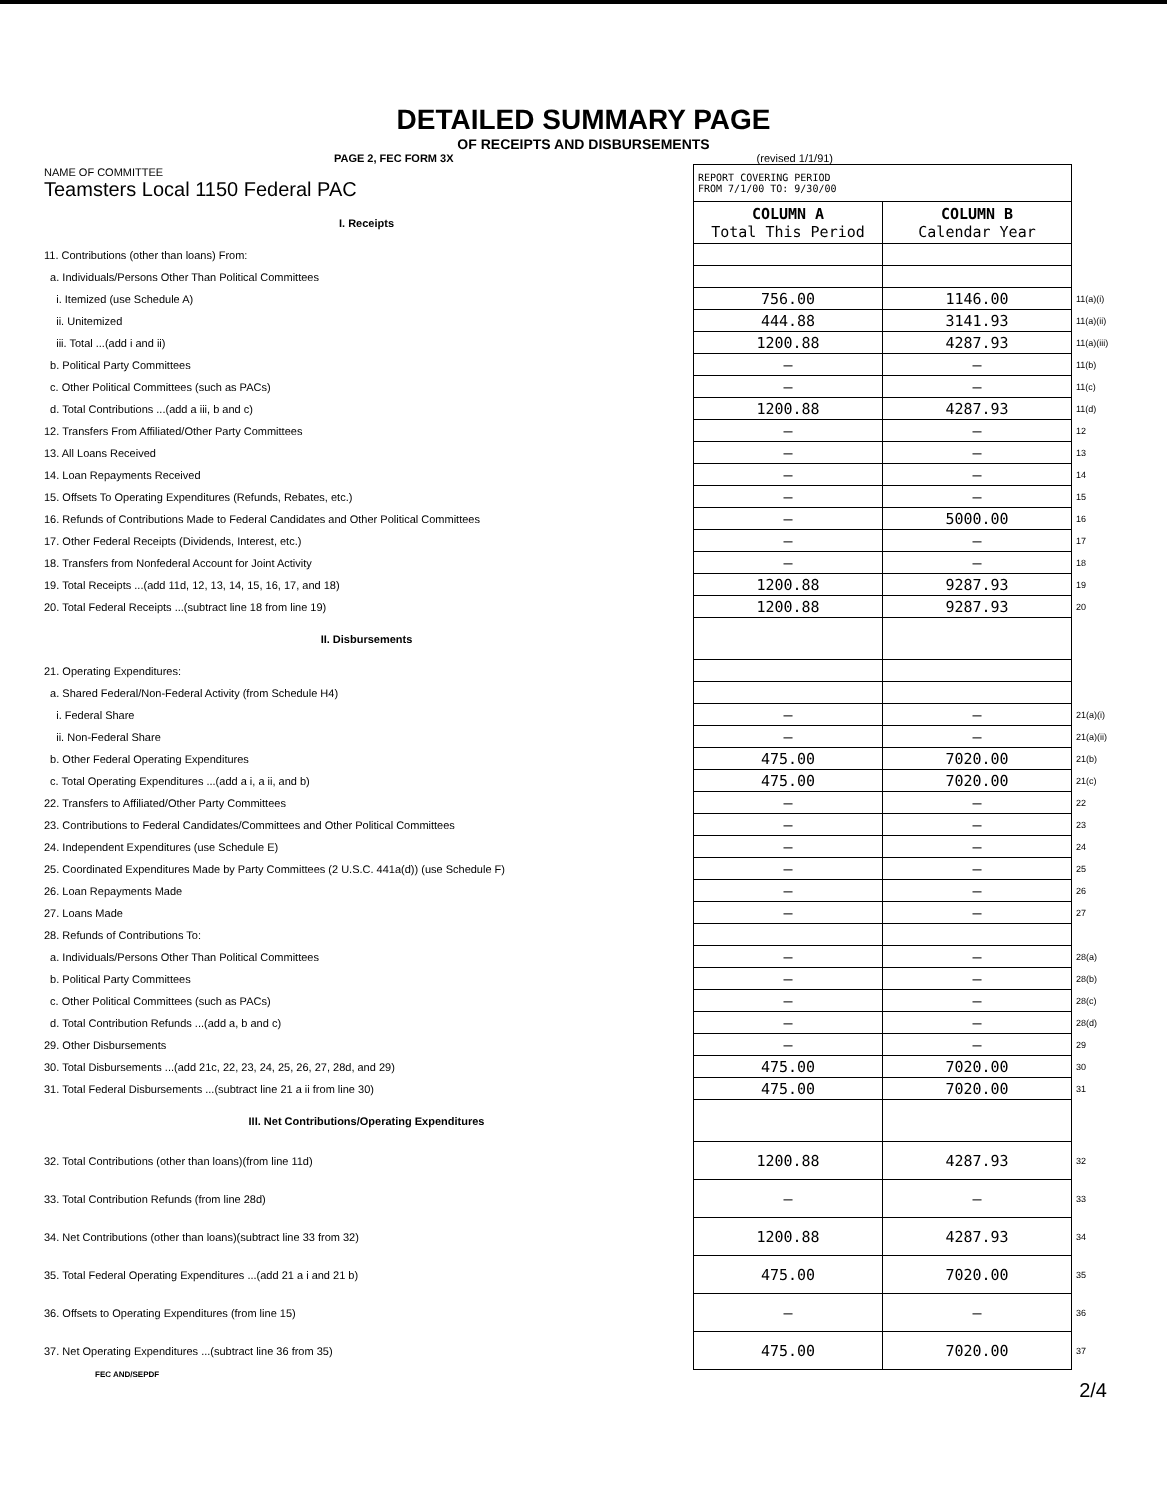DETAILED SUMMARY PAGE
OF RECEIPTS AND DISBURSEMENTS
PAGE 2, FEC FORM 3X (revised 1/1/91)
| NAME OF COMMITTEE Teamsters Local 1150 Federal PAC | REPORT COVERING PERIOD FROM 7/1/00 TO: 9/30/00 | | |
| I. Receipts | COLUMN A Total This Period | COLUMN B Calendar Year | |
| 11. Contributions (other than loans) From: | | | |
| a. Individuals/Persons Other Than Political Committees | | | |
| i. Itemized (use Schedule A) | 756.00 | 1146.00 | 11(a)(i) |
| ii. Unitemized | 444.88 | 3141.93 | 11(a)(ii) |
| iii. Total ...(add i and ii) | 1200.88 | 4287.93 | 11(a)(iii) |
| b. Political Party Committees | — | — | 11(b) |
| c. Other Political Committees (such as PACs) | — | — | 11(c) |
| d. Total Contributions ...(add a iii, b and c) | 1200.88 | 4287.93 | 11(d) |
| 12. Transfers From Affiliated/Other Party Committees | — | — | 12 |
| 13. All Loans Received | — | — | 13 |
| 14. Loan Repayments Received | — | — | 14 |
| 15. Offsets To Operating Expenditures (Refunds, Rebates, etc.) | — | — | 15 |
| 16. Refunds of Contributions Made to Federal Candidates and Other Political Committees | — | 5000.00 | 16 |
| 17. Other Federal Receipts (Dividends, Interest, etc.) | — | — | 17 |
| 18. Transfers from Nonfederal Account for Joint Activity | — | — | 18 |
| 19. Total Receipts ...(add 11d, 12, 13, 14, 15, 16, 17, and 18) | 1200.88 | 9287.93 | 19 |
| 20. Total Federal Receipts ...(subtract line 18 from line 19) | 1200.88 | 9287.93 | 20 |
| II. Disbursements | | | |
| 21. Operating Expenditures: | | | |
| a. Shared Federal/Non-Federal Activity (from Schedule H4) | | | |
| i. Federal Share | — | — | 21(a)(i) |
| ii. Non-Federal Share | — | — | 21(a)(ii) |
| b. Other Federal Operating Expenditures | 475.00 | 7020.00 | 21(b) |
| c. Total Operating Expenditures ...(add a i, a ii, and b) | 475.00 | 7020.00 | 21(c) |
| 22. Transfers to Affiliated/Other Party Committees | — | — | 22 |
| 23. Contributions to Federal Candidates/Committees and Other Political Committees | — | — | 23 |
| 24. Independent Expenditures (use Schedule E) | — | — | 24 |
| 25. Coordinated Expenditures Made by Party Committees (2 U.S.C. 441a(d)) (use Schedule F) | — | — | 25 |
| 26. Loan Repayments Made | — | — | 26 |
| 27. Loans Made | — | — | 27 |
| 28. Refunds of Contributions To: | | | |
| a. Individuals/Persons Other Than Political Committees | — | — | 28(a) |
| b. Political Party Committees | — | — | 28(b) |
| c. Other Political Committees (such as PACs) | — | — | 28(c) |
| d. Total Contribution Refunds ...(add a, b and c) | — | — | 28(d) |
| 29. Other Disbursements | — | — | 29 |
| 30. Total Disbursements ...(add 21c, 22, 23, 24, 25, 26, 27, 28d, and 29) | 475.00 | 7020.00 | 30 |
| 31. Total Federal Disbursements ...(subtract line 21 a ii from line 30) | 475.00 | 7020.00 | 31 |
| III. Net Contributions/Operating Expenditures | | | |
| 32. Total Contributions (other than loans)(from line 11d) | 1200.88 | 4287.93 | 32 |
| 33. Total Contribution Refunds (from line 28d) | — | — | 33 |
| 34. Net Contributions (other than loans)(subtract line 33 from 32) | 1200.88 | 4287.93 | 34 |
| 35. Total Federal Operating Expenditures ...(add 21 a i and 21 b) | 475.00 | 7020.00 | 35 |
| 36. Offsets to Operating Expenditures (from line 15) | — | — | 36 |
| 37. Net Operating Expenditures ...(subtract line 36 from 35) | 475.00 | 7020.00 | 37 |
FEC AND/SEPDF
2/4